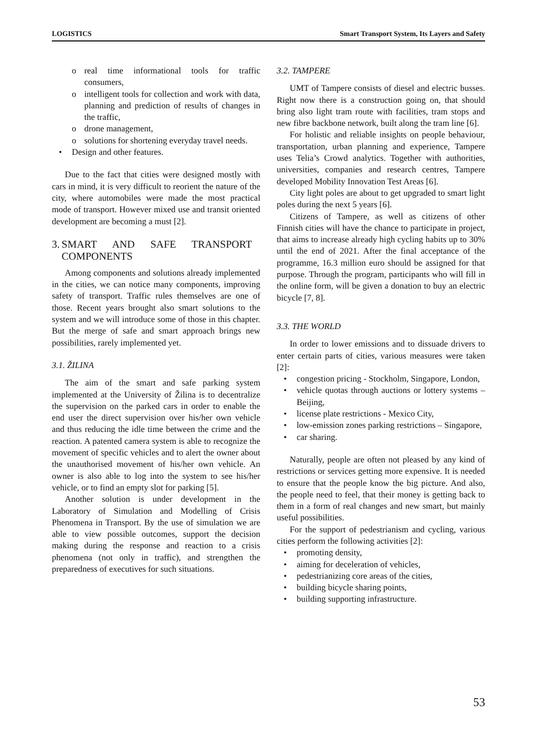LOGISTICS Smart Transport System, Its Layers and Safety
o real time informational tools for traffic consumers,
o intelligent tools for collection and work with data, planning and prediction of results of changes in the traffic,
o drone management,
o solutions for shortening everyday travel needs.
• Design and other features.
Due to the fact that cities were designed mostly with cars in mind, it is very difficult to reorient the nature of the city, where automobiles were made the most practical mode of transport. However mixed use and transit oriented development are becoming a must [2].
3. SMART AND SAFE TRANSPORT COMPONENTS
Among components and solutions already implemented in the cities, we can notice many components, improving safety of transport. Traffic rules themselves are one of those. Recent years brought also smart solutions to the system and we will introduce some of those in this chapter. But the merge of safe and smart approach brings new possibilities, rarely implemented yet.
3.1. ŽILINA
The aim of the smart and safe parking system implemented at the University of Žilina is to decentralize the supervision on the parked cars in order to enable the end user the direct supervision over his/her own vehicle and thus reducing the idle time between the crime and the reaction. A patented camera system is able to recognize the movement of specific vehicles and to alert the owner about the unauthorised movement of his/her own vehicle. An owner is also able to log into the system to see his/her vehicle, or to find an empty slot for parking [5].
Another solution is under development in the Laboratory of Simulation and Modelling of Crisis Phenomena in Transport. By the use of simulation we are able to view possible outcomes, support the decision making during the response and reaction to a crisis phenomena (not only in traffic), and strengthen the preparedness of executives for such situations.
3.2. TAMPERE
UMT of Tampere consists of diesel and electric busses. Right now there is a construction going on, that should bring also light tram route with facilities, tram stops and new fibre backbone network, built along the tram line [6].
For holistic and reliable insights on people behaviour, transportation, urban planning and experience, Tampere uses Telia’s Crowd analytics. Together with authorities, universities, companies and research centres, Tampere developed Mobility Innovation Test Areas [6].
City light poles are about to get upgraded to smart light poles during the next 5 years [6].
Citizens of Tampere, as well as citizens of other Finnish cities will have the chance to participate in project, that aims to increase already high cycling habits up to 30% until the end of 2021. After the final acceptance of the programme, 16.3 million euro should be assigned for that purpose. Through the program, participants who will fill in the online form, will be given a donation to buy an electric bicycle [7, 8].
3.3. THE WORLD
In order to lower emissions and to dissuade drivers to enter certain parts of cities, various measures were taken [2]:
• congestion pricing - Stockholm, Singapore, London,
• vehicle quotas through auctions or lottery systems – Beijing,
• license plate restrictions - Mexico City,
• low-emission zones parking restrictions – Singapore,
• car sharing.
Naturally, people are often not pleased by any kind of restrictions or services getting more expensive. It is needed to ensure that the people know the big picture. And also, the people need to feel, that their money is getting back to them in a form of real changes and new smart, but mainly useful possibilities.
For the support of pedestrianism and cycling, various cities perform the following activities [2]:
• promoting density,
• aiming for deceleration of vehicles,
• pedestrianizing core areas of the cities,
• building bicycle sharing points,
• building supporting infrastructure.
53